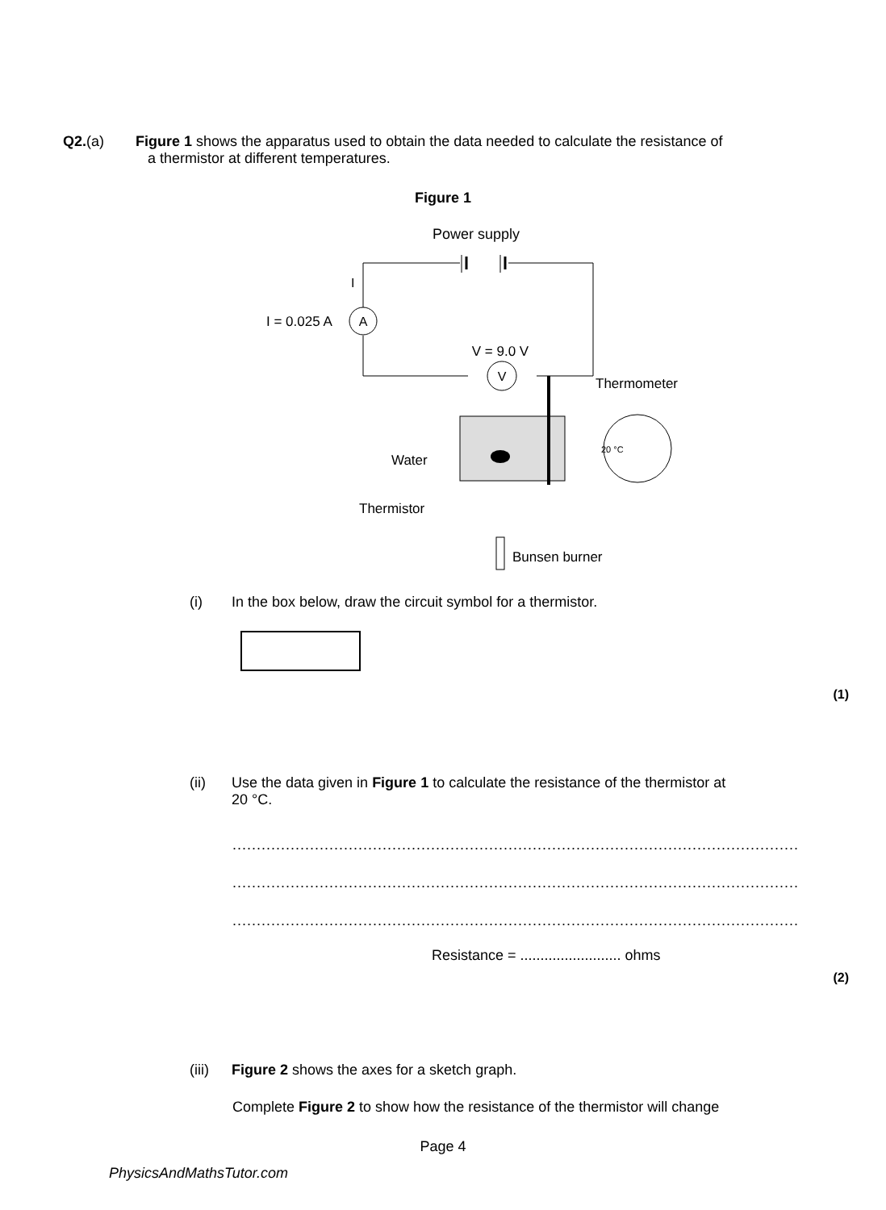Q2.(a) Figure 1 shows the apparatus used to obtain the data needed to calculate the resistance of
a thermistor at different temperatures.
Figure 1
Power supply
A
I = 0.025 A
I
V = 9.0 V
V
Thermometer
20 °C
Water
Thermistor
Bunsen burner
(i) In the box below, draw the circuit symbol for a thermistor.
(1)
(ii) Use the data given in Figure 1 to calculate the resistance of the thermistor at
20 °C.
.....................................................................................................................
.....................................................................................................................
.....................................................................................................................
Resistance = ......................... ohms
(2)
(iii)
Figure 2 shows the axes for a sketch graph.
Complete Figure 2 to show how the resistance of the thermistor will change
Page 4
PhysicsAndMathsTutor.com